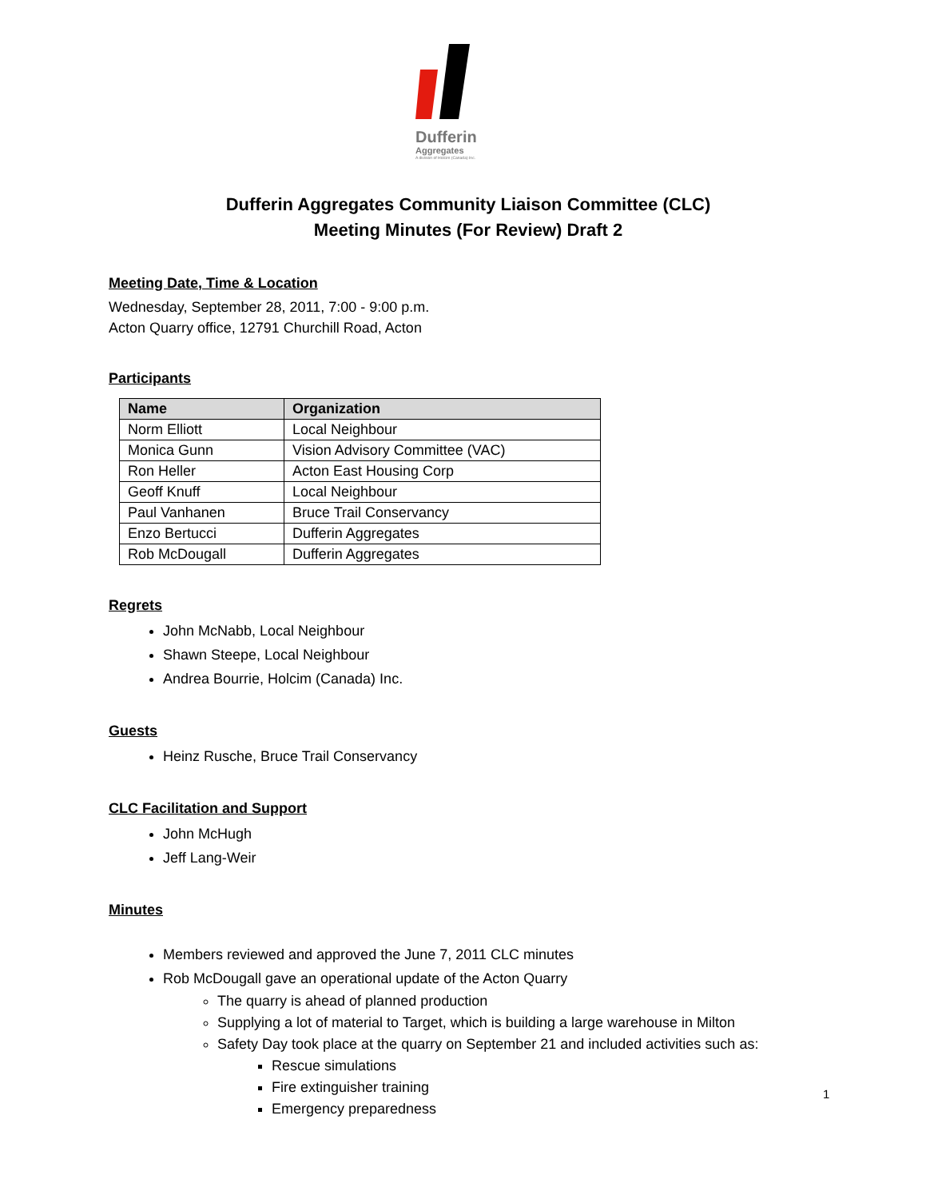Dufferin
Aggregates
A division of Holcim (Canada) Inc.
Dufferin Aggregates Community Liaison Committee (CLC)
Meeting Minutes (For Review) Draft 2
Meeting Date, Time & Location
Wednesday, September 28, 2011, 7:00 - 9:00 p.m.
Acton Quarry office, 12791 Churchill Road, Acton
Participants
| Name | Organization |
| --- | --- |
| Norm Elliott | Local Neighbour |
| Monica Gunn | Vision Advisory Committee (VAC) |
| Ron Heller | Acton East Housing Corp |
| Geoff Knuff | Local Neighbour |
| Paul Vanhanen | Bruce Trail Conservancy |
| Enzo Bertucci | Dufferin Aggregates |
| Rob McDougall | Dufferin Aggregates |
Regrets
John McNabb, Local Neighbour
Shawn Steepe, Local Neighbour
Andrea Bourrie, Holcim (Canada) Inc.
Guests
Heinz Rusche, Bruce Trail Conservancy
CLC Facilitation and Support
John McHugh
Jeff Lang-Weir
Minutes
Members reviewed and approved the June 7, 2011 CLC minutes
Rob McDougall gave an operational update of the Acton Quarry
The quarry is ahead of planned production
Supplying a lot of material to Target, which is building a large warehouse in Milton
Safety Day took place at the quarry on September 21 and included activities such as:
Rescue simulations
Fire extinguisher training
Emergency preparedness
1